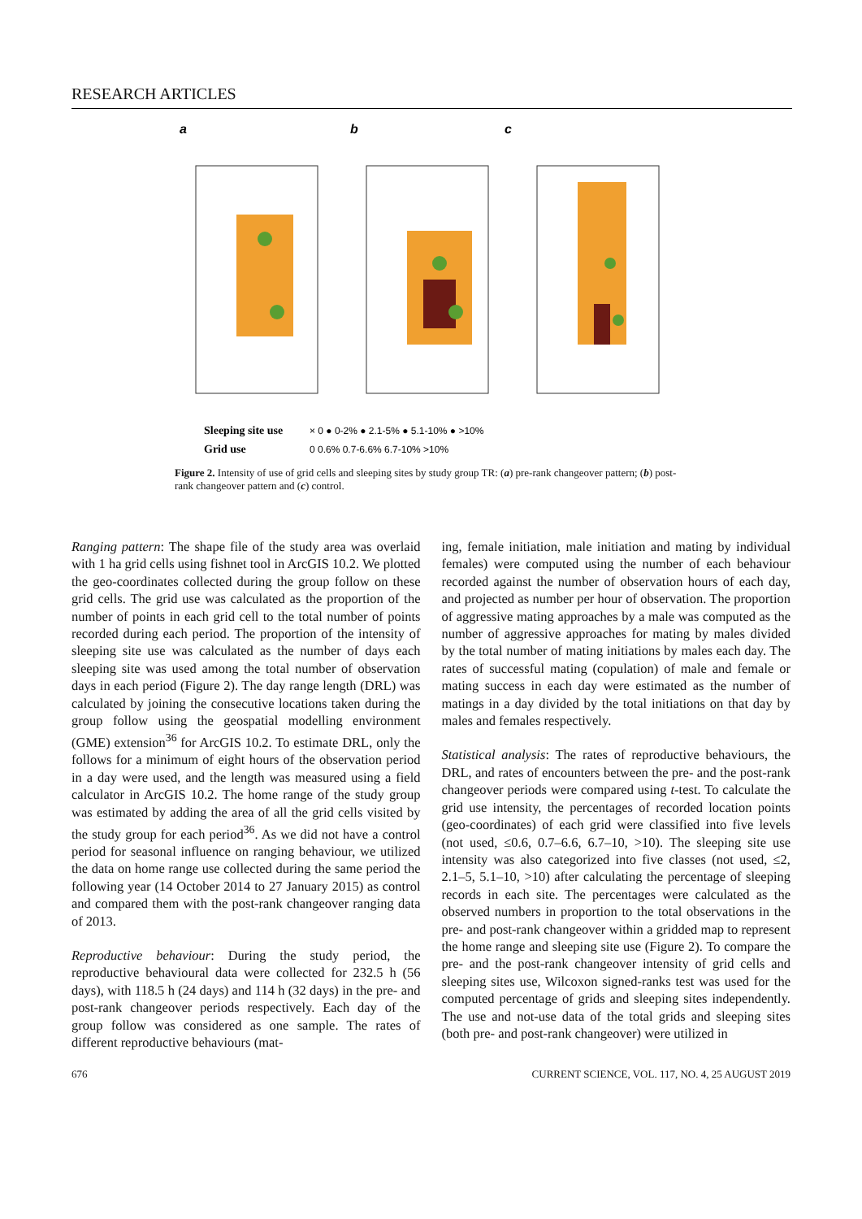RESEARCH ARTICLES
a
b
c
Sleeping site use
× 0 ● 0-2% ● 2.1-5% ● 5.1-10% ● >10%
Grid use
0 0.6% 0.7-6.6% 6.7-10% >10%
Figure 2. Intensity of use of grid cells and sleeping sites by study group TR: (a) pre-rank changeover pattern; (b) post-rank changeover pattern and (c) control.
Ranging pattern: The shape file of the study area was overlaid with 1 ha grid cells using fishnet tool in ArcGIS 10.2. We plotted the geo-coordinates collected during the group follow on these grid cells. The grid use was calculated as the proportion of the number of points in each grid cell to the total number of points recorded during each period. The proportion of the intensity of sleeping site use was calculated as the number of days each sleeping site was used among the total number of observation days in each period (Figure 2). The day range length (DRL) was calculated by joining the consecutive locations taken during the group follow using the geospatial modelling environment (GME) extension<sup>36</sup> for ArcGIS 10.2. To estimate DRL, only the follows for a minimum of eight hours of the observation period in a day were used, and the length was measured using a field calculator in ArcGIS 10.2. The home range of the study group was estimated by adding the area of all the grid cells visited by the study group for each period<sup>36</sup>. As we did not have a control period for seasonal influence on ranging behaviour, we utilized the data on home range use collected during the same period the following year (14 October 2014 to 27 January 2015) as control and compared them with the post-rank changeover ranging data of 2013.
Reproductive behaviour: During the study period, the reproductive behavioural data were collected for 232.5 h (56 days), with 118.5 h (24 days) and 114 h (32 days) in the pre- and post-rank changeover periods respectively. Each day of the group follow was considered as one sample. The rates of different reproductive behaviours (mat-
ing, female initiation, male initiation and mating by individual females) were computed using the number of each behaviour recorded against the number of observation hours of each day, and projected as number per hour of observation. The proportion of aggressive mating approaches by a male was computed as the number of aggressive approaches for mating by males divided by the total number of mating initiations by males each day. The rates of successful mating (copulation) of male and female or mating success in each day were estimated as the number of matings in a day divided by the total initiations on that day by males and females respectively.
Statistical analysis: The rates of reproductive behaviours, the DRL, and rates of encounters between the pre- and the post-rank changeover periods were compared using t-test. To calculate the grid use intensity, the percentages of recorded location points (geo-coordinates) of each grid were classified into five levels (not used, ≤0.6, 0.7–6.6, 6.7–10, >10). The sleeping site use intensity was also categorized into five classes (not used, ≤2, 2.1–5, 5.1–10, >10) after calculating the percentage of sleeping records in each site. The percentages were calculated as the observed numbers in proportion to the total observations in the pre- and post-rank changeover within a gridded map to represent the home range and sleeping site use (Figure 2). To compare the pre- and the post-rank changeover intensity of grid cells and sleeping sites use, Wilcoxon signed-ranks test was used for the computed percentage of grids and sleeping sites independently. The use and not-use data of the total grids and sleeping sites (both pre- and post-rank changeover) were utilized in
676 CURRENT SCIENCE, VOL. 117, NO. 4, 25 AUGUST 2019